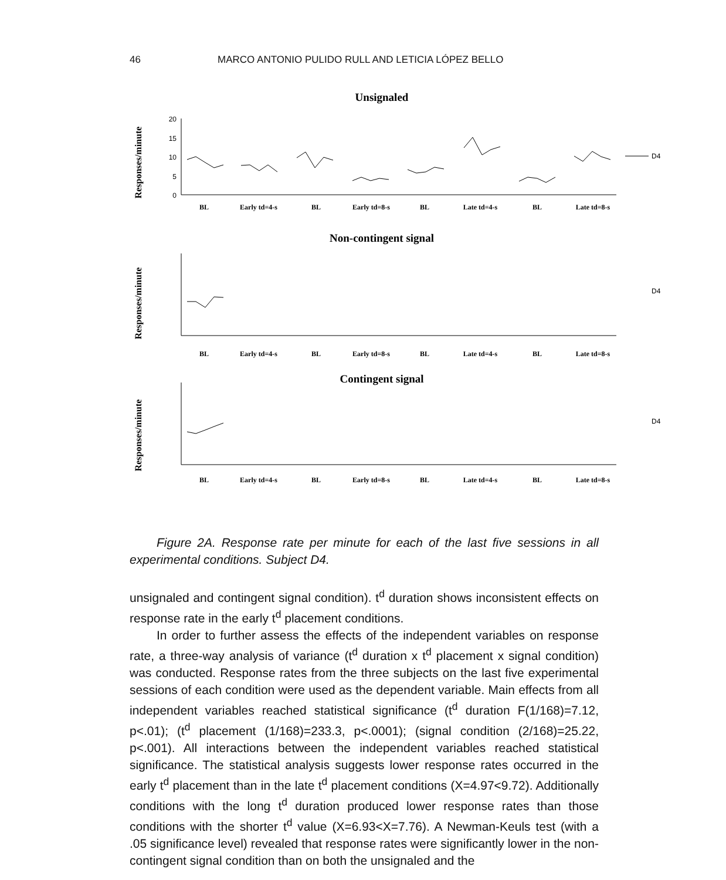46 MARCO ANTONIO PULIDO RULL AND LETICIA LÓPEZ BELLO
Unsignaled
Responses/minute
20
15
10
5
0
BL
Early td=4-s
BL
Early td=8-s
BL
Late td=4-s
BL
Late td=8-s
D4
Non-contingent signal
Responses/minute
BL
Early td=4-s
BL
Early td=8-s
BL
Late td=4-s
BL
Late td=8-s
D4
Contingent signal
Responses/minute
BL
Early td=4-s
BL
Early td=8-s
BL
Late td=4-s
BL
Late td=8-s
D4
Figure 2A. Response rate per minute for each of the last five sessions in all experimental conditions. Subject D4.
unsignaled and contingent signal condition). t<sup>d</sup> duration shows inconsistent effects on response rate in the early t<sup>d</sup> placement conditions.
In order to further assess the effects of the independent variables on response rate, a three-way analysis of variance (t<sup>d</sup> duration x t<sup>d</sup> placement x signal condition) was conducted. Response rates from the three subjects on the last five experimental sessions of each condition were used as the dependent variable. Main effects from all independent variables reached statistical significance (t<sup>d</sup> duration F(1/168)=7.12, p<.01); (t<sup>d</sup> placement (1/168)=233.3, p<.0001); (signal condition (2/168)=25.22, p<.001). All interactions between the independent variables reached statistical significance. The statistical analysis suggests lower response rates occurred in the early t<sup>d</sup> placement than in the late t<sup>d</sup> placement conditions (X=4.97<9.72). Additionally conditions with the long t<sup>d</sup> duration produced lower response rates than those conditions with the shorter t<sup>d</sup> value (X=6.93<X=7.76). A Newman-Keuls test (with a .05 significance level) revealed that response rates were significantly lower in the non-contingent signal condition than on both the unsignaled and the